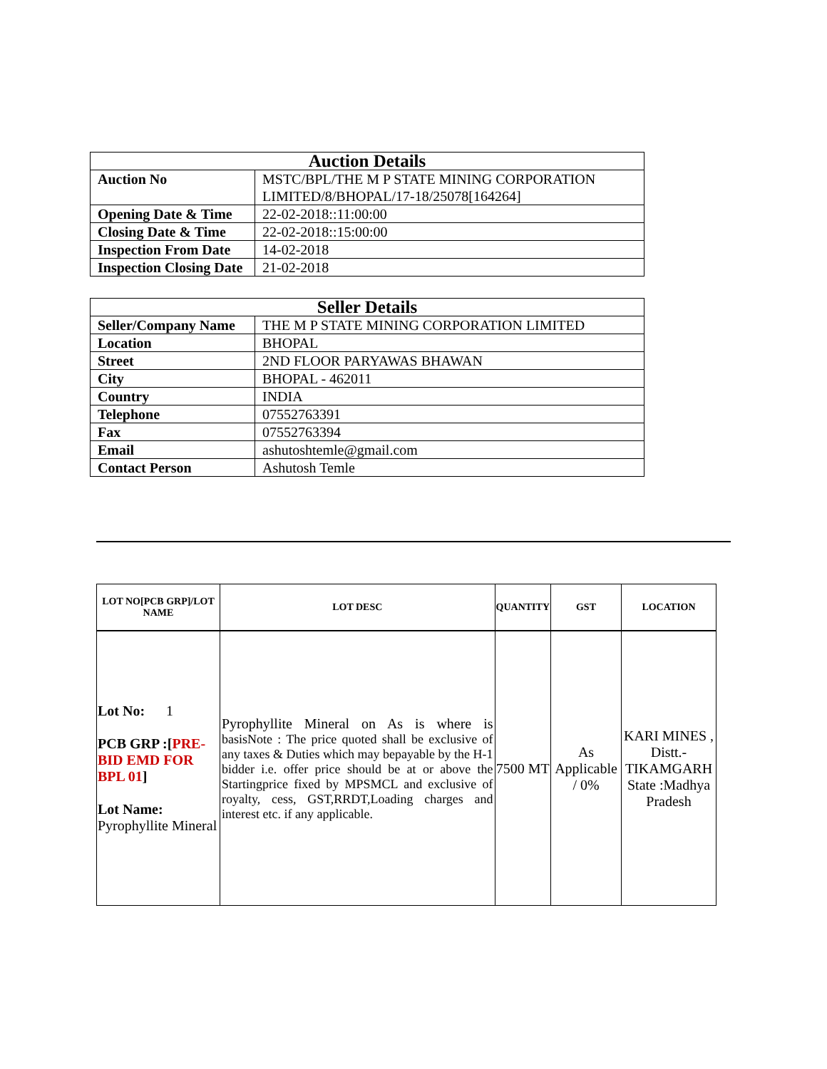| Auction Details | |
| Auction No | MSTC/BPL/THE M P STATE MINING CORPORATION LIMITED/8/BHOPAL/17-18/25078[164264] |
| Opening Date & Time | 22-02-2018::11:00:00 |
| Closing Date & Time | 22-02-2018::15:00:00 |
| Inspection From Date | 14-02-2018 |
| Inspection Closing Date | 21-02-2018 |
| Seller Details | |
| Seller/Company Name | THE M P STATE MINING CORPORATION LIMITED |
| Location | BHOPAL |
| Street | 2ND FLOOR PARYAWAS BHAWAN |
| City | BHOPAL - 462011 |
| Country | INDIA |
| Telephone | 07552763391 |
| Fax | 07552763394 |
| Email | ashutoshtemle@gmail.com |
| Contact Person | Ashutosh Temle |
| LOT NO[PCB GRP]/LOT NAME | LOT DESC | QUANTITY | GST | LOCATION |
| --- | --- | --- | --- | --- |
| Lot No: 1 PCB GRP :[ PRE-BID EMD FOR BPL 01 ] Lot Name: Pyrophyllite Mineral | Pyrophyllite Mineral on As is where is basisNote : The price quoted shall be exclusive of any taxes & Duties which may bepayable by the H-1 bidder i.e. offer price should be at or above the Startingprice fixed by MPSMCL and exclusive of royalty, cess, GST,RRDT,Loading charges and interest etc. if any applicable. | 7500 MT | As Applicable / 0% | KARI MINES , Distt.- TIKAMGARH State :Madhya Pradesh |